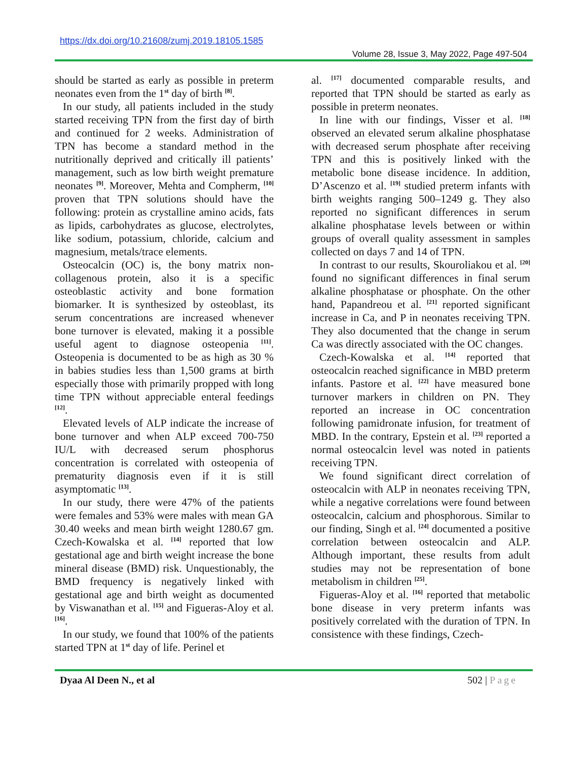https://dx.doi.org/10.21608/zumj.2019.18105.1585
Volume 28, Issue 3, May 2022, Page 497-504
should be started as early as possible in preterm neonates even from the 1<sup>st</sup> day of birth <sup>[8]</sup>.
In our study, all patients included in the study started receiving TPN from the first day of birth and continued for 2 weeks. Administration of TPN has become a standard method in the nutritionally deprived and critically ill patients’ management, such as low birth weight premature neonates <sup>[9]</sup>. Moreover, Mehta and Compherm, <sup>[10]</sup> proven that TPN solutions should have the following: protein as crystalline amino acids, fats as lipids, carbohydrates as glucose, electrolytes, like sodium, potassium, chloride, calcium and magnesium, metals/trace elements.
Osteocalcin (OC) is, the bony matrix non-collagenous protein, also it is a specific osteoblastic activity and bone formation biomarker. It is synthesized by osteoblast, its serum concentrations are increased whenever bone turnover is elevated, making it a possible useful agent to diagnose osteopenia <sup>[11]</sup>. Osteopenia is documented to be as high as 30 % in babies studies less than 1,500 grams at birth especially those with primarily propped with long time TPN without appreciable enteral feedings <sup>[12]</sup>.
Elevated levels of ALP indicate the increase of bone turnover and when ALP exceed 700-750 IU/L with decreased serum phosphorus concentration is correlated with osteopenia of prematurity diagnosis even if it is still asymptomatic <sup>[13]</sup>.
In our study, there were 47% of the patients were females and 53% were males with mean GA 30.40 weeks and mean birth weight 1280.67 gm. Czech-Kowalska et al. <sup>[14]</sup> reported that low gestational age and birth weight increase the bone mineral disease (BMD) risk. Unquestionably, the BMD frequency is negatively linked with gestational age and birth weight as documented by Viswanathan et al. <sup>[15]</sup> and Figueras-Aloy et al. <sup>[16]</sup>.
In our study, we found that 100% of the patients started TPN at 1<sup>st</sup> day of life. Perinel et
al. <sup>[17]</sup> documented comparable results, and reported that TPN should be started as early as possible in preterm neonates.
In line with our findings, Visser et al. <sup>[18]</sup> observed an elevated serum alkaline phosphatase with decreased serum phosphate after receiving TPN and this is positively linked with the metabolic bone disease incidence. In addition, D’Ascenzo et al. <sup>[19]</sup> studied preterm infants with birth weights ranging 500–1249 g. They also reported no significant differences in serum alkaline phosphatase levels between or within groups of overall quality assessment in samples collected on days 7 and 14 of TPN.
In contrast to our results, Skouroliakou et al. <sup>[20]</sup> found no significant differences in final serum alkaline phosphatase or phosphate. On the other hand, Papandreou et al. <sup>[21]</sup> reported significant increase in Ca, and P in neonates receiving TPN. They also documented that the change in serum Ca was directly associated with the OC changes.
Czech-Kowalska et al. <sup>[14]</sup> reported that osteocalcin reached significance in MBD preterm infants. Pastore et al. <sup>[22]</sup> have measured bone turnover markers in children on PN. They reported an increase in OC concentration following pamidronate infusion, for treatment of MBD. In the contrary, Epstein et al. <sup>[23]</sup> reported a normal osteocalcin level was noted in patients receiving TPN.
We found significant direct correlation of osteocalcin with ALP in neonates receiving TPN, while a negative correlations were found between osteocalcin, calcium and phosphorous. Similar to our finding, Singh et al. <sup>[24]</sup> documented a positive correlation between osteocalcin and ALP. Although important, these results from adult studies may not be representation of bone metabolism in children <sup>[25]</sup>.
Figueras-Aloy et al. <sup>[16]</sup> reported that metabolic bone disease in very preterm infants was positively correlated with the duration of TPN. In consistence with these findings, Czech-
Dyaa Al Deen N., et al 502 | Page